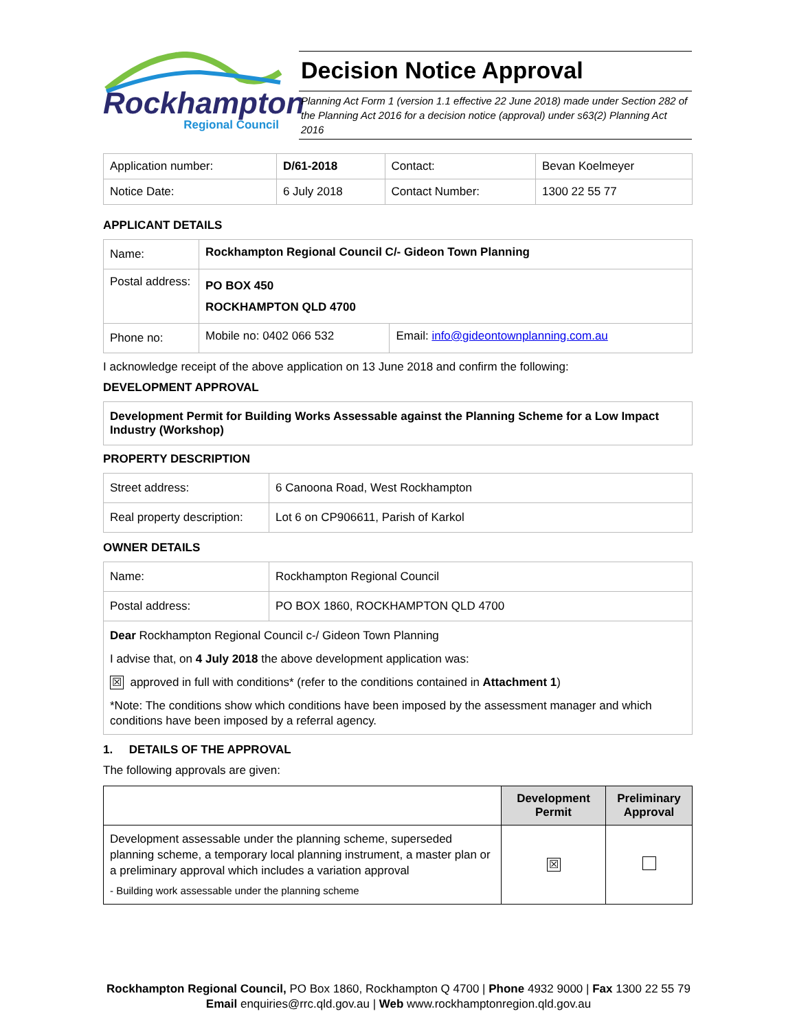Rockhampton
Regional Council
Decision Notice Approval
Planning Act Form 1 (version 1.1 effective 22 June 2018) made under Section 282 of the Planning Act 2016 for a decision notice (approval) under s63(2) Planning Act 2016
| Application number: | D/61-2018 | Contact: | Bevan Koelmeyer |
| Notice Date: | 6 July 2018 | Contact Number: | 1300 22 55 77 |
APPLICANT DETAILS
| Name: | Rockhampton Regional Council C/- Gideon Town Planning | |
| Postal address: | PO BOX 450 ROCKHAMPTON QLD 4700 | |
| Phone no: | Mobile no: 0402 066 532 | Email: info@gideontownplanning.com.au |
I acknowledge receipt of the above application on 13 June 2018 and confirm the following:
DEVELOPMENT APPROVAL
| Development Permit for Building Works Assessable against the Planning Scheme for a Low Impact Industry (Workshop) |
PROPERTY DESCRIPTION
| Street address: | 6 Canoona Road, West Rockhampton |
| Real property description: | Lot 6 on CP906611, Parish of Karkol |
OWNER DETAILS
| Name: | Rockhampton Regional Council |
| Postal address: | PO BOX 1860, ROCKHAMPTON QLD 4700 |
| Dear Rockhampton Regional Council c-/ Gideon Town Planning I advise that, on 4 July 2018 the above development application was: ☒ approved in full with conditions* (refer to the conditions contained in Attachment 1 ) *Note: The conditions show which conditions have been imposed by the assessment manager and which conditions have been imposed by a referral agency. | |
1. DETAILS OF THE APPROVAL
The following approvals are given:
| | Development Permit | Preliminary Approval |
| --- | --- | --- |
| Development assessable under the planning scheme, superseded planning scheme, a temporary local planning instrument, a master plan or a preliminary approval which includes a variation approval - Building work assessable under the planning scheme | ☒ | |
Rockhampton Regional Council, PO Box 1860, Rockhampton Q 4700 | Phone 4932 9000 | Fax 1300 22 55 79
Email enquiries@rrc.qld.gov.au | Web www.rockhamptonregion.qld.gov.au